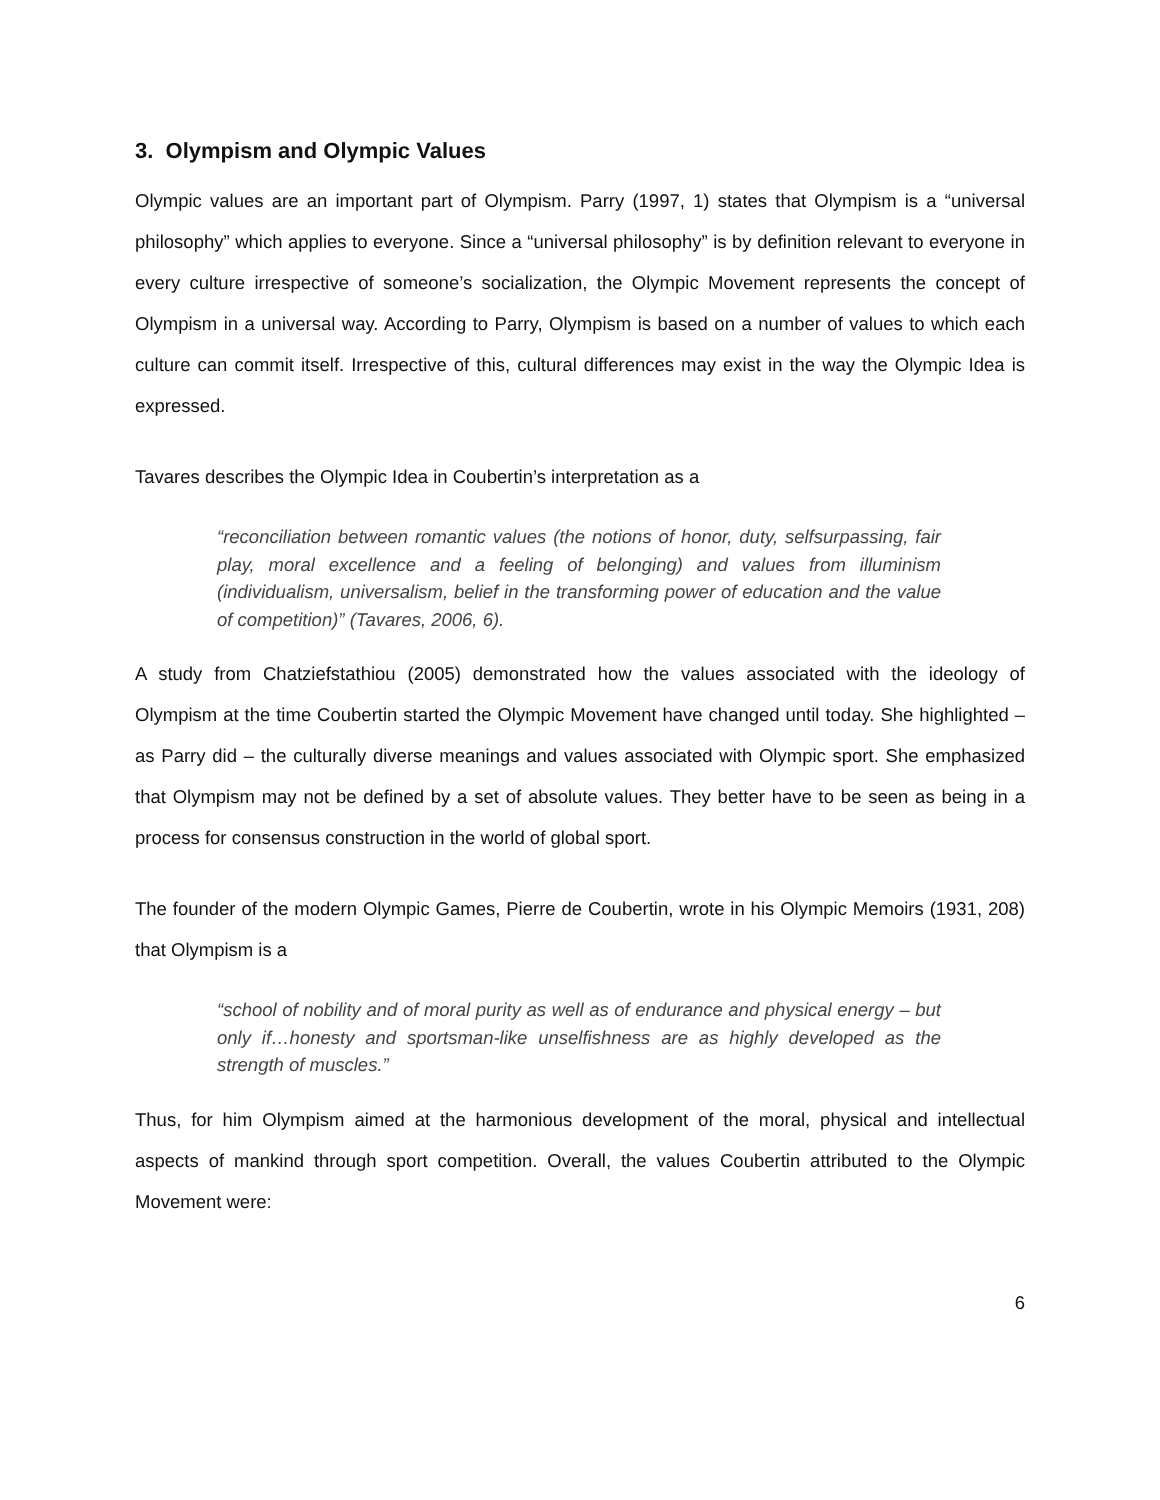3. Olympism and Olympic Values
Olympic values are an important part of Olympism. Parry (1997, 1) states that Olympism is a “universal philosophy” which applies to everyone. Since a “universal philosophy” is by definition relevant to everyone in every culture irrespective of someone’s socialization, the Olympic Movement represents the concept of Olympism in a universal way. According to Parry, Olympism is based on a number of values to which each culture can commit itself. Irrespective of this, cultural differences may exist in the way the Olympic Idea is expressed.
Tavares describes the Olympic Idea in Coubertin’s interpretation as a
“reconciliation between romantic values (the notions of honor, duty, selfsurpassing, fair play, moral excellence and a feeling of belonging) and values from illuminism (individualism, universalism, belief in the transforming power of education and the value of competition)” (Tavares, 2006, 6).
A study from Chatziefstathiou (2005) demonstrated how the values associated with the ideology of Olympism at the time Coubertin started the Olympic Movement have changed until today. She highlighted – as Parry did – the culturally diverse meanings and values associated with Olympic sport. She emphasized that Olympism may not be defined by a set of absolute values. They better have to be seen as being in a process for consensus construction in the world of global sport.
The founder of the modern Olympic Games, Pierre de Coubertin, wrote in his Olympic Memoirs (1931, 208) that Olympism is a
“school of nobility and of moral purity as well as of endurance and physical energy – but only if…honesty and sportsman-like unselfishness are as highly developed as the strength of muscles.”
Thus, for him Olympism aimed at the harmonious development of the moral, physical and intellectual aspects of mankind through sport competition. Overall, the values Coubertin attributed to the Olympic Movement were:
6